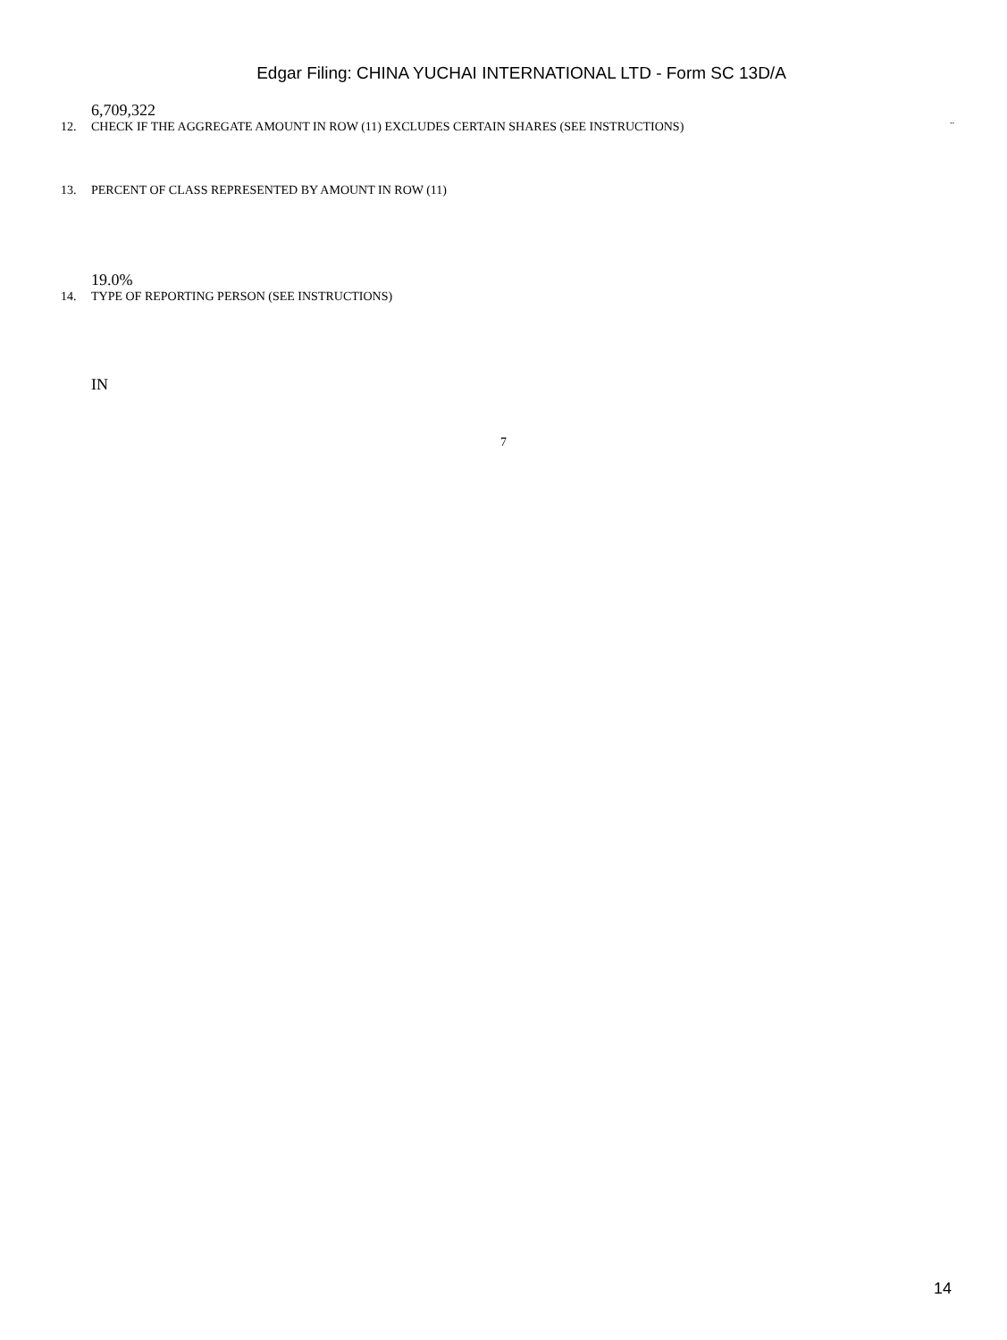Edgar Filing: CHINA YUCHAI INTERNATIONAL LTD - Form SC 13D/A
6,709,322
12. CHECK IF THE AGGREGATE AMOUNT IN ROW (11) EXCLUDES CERTAIN SHARES (SEE INSTRUCTIONS) ¨
13. PERCENT OF CLASS REPRESENTED BY AMOUNT IN ROW (11)
19.0%
14. TYPE OF REPORTING PERSON (SEE INSTRUCTIONS)
IN
7
14